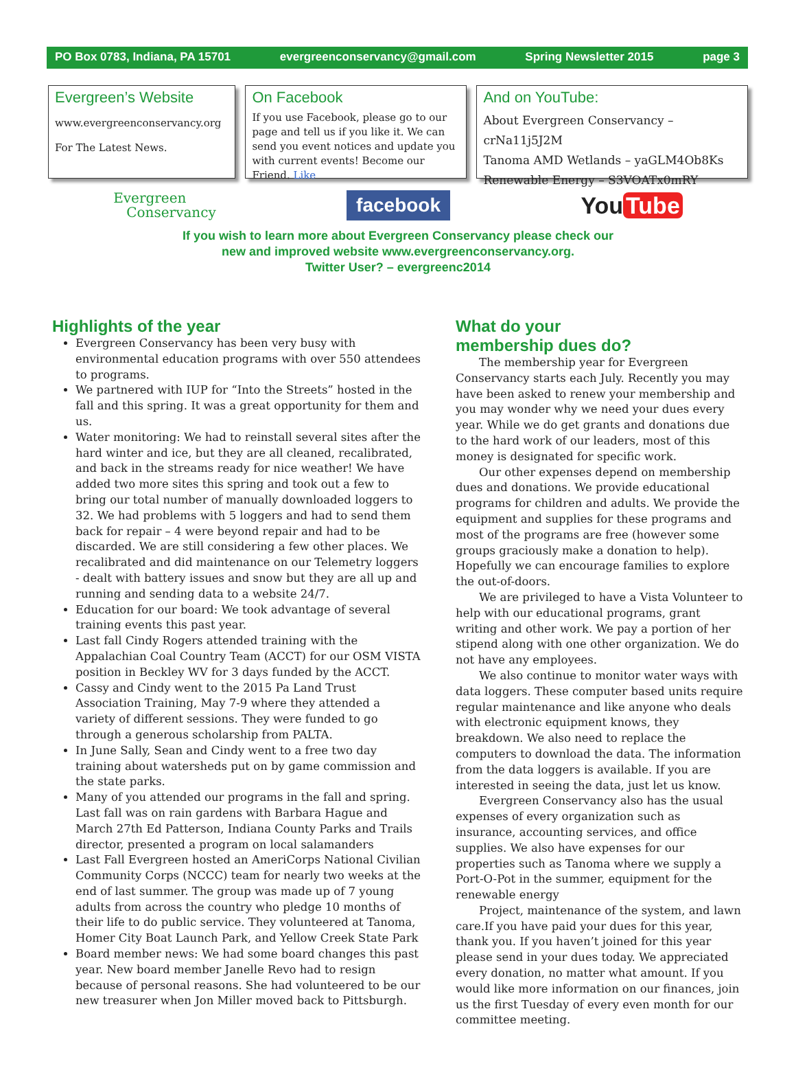PO Box 0783, Indiana, PA 15701 evergreenconservancy@gmail.com Spring Newsletter 2015 page 3
Evergreen’s Website
www.evergreenconservancy.org
For The Latest News.
On Facebook
If you use Facebook, please go to our page and tell us if you like it. We can send you event notices and update you with current events! Become our Friend. Like
And on YouTube:
About Evergreen Conservancy – crNa11j5J2M
Tanoma AMD Wetlands – yaGLM4Ob8Ks
Renewable Energy – S3VOATx0mRY
Evergreen
Conservancy
facebook
You Tube
If you wish to learn more about Evergreen Conservancy please check our
new and improved website www.evergreenconservancy.org.
Twitter User? – evergreenc2014
Highlights of the year
Evergreen Conservancy has been very busy with environmental education programs with over 550 attendees to programs.
We partnered with IUP for “Into the Streets” hosted in the fall and this spring. It was a great opportunity for them and us.
Water monitoring: We had to reinstall several sites after the hard winter and ice, but they are all cleaned, recalibrated, and back in the streams ready for nice weather! We have added two more sites this spring and took out a few to bring our total number of manually downloaded loggers to 32. We had problems with 5 loggers and had to send them back for repair – 4 were beyond repair and had to be discarded. We are still considering a few other places. We recalibrated and did maintenance on our Telemetry loggers - dealt with battery issues and snow but they are all up and running and sending data to a website 24/7.
Education for our board: We took advantage of several training events this past year.
Last fall Cindy Rogers attended training with the Appalachian Coal Country Team (ACCT) for our OSM VISTA position in Beckley WV for 3 days funded by the ACCT.
Cassy and Cindy went to the 2015 Pa Land Trust Association Training, May 7-9 where they attended a variety of different sessions. They were funded to go through a generous scholarship from PALTA.
In June Sally, Sean and Cindy went to a free two day training about watersheds put on by game commission and the state parks.
Many of you attended our programs in the fall and spring. Last fall was on rain gardens with Barbara Hague and March 27th Ed Patterson, Indiana County Parks and Trails director, presented a program on local salamanders
Last Fall Evergreen hosted an AmeriCorps National Civilian Community Corps (NCCC) team for nearly two weeks at the end of last summer. The group was made up of 7 young adults from across the country who pledge 10 months of their life to do public service. They volunteered at Tanoma, Homer City Boat Launch Park, and Yellow Creek State Park
Board member news: We had some board changes this past year. New board member Janelle Revo had to resign because of personal reasons. She had volunteered to be our new treasurer when Jon Miller moved back to Pittsburgh.
What do your
membership dues do?
The membership year for Evergreen Conservancy starts each July. Recently you may have been asked to renew your membership and you may wonder why we need your dues every year. While we do get grants and donations due to the hard work of our leaders, most of this money is designated for specific work.
Our other expenses depend on membership dues and donations. We provide educational programs for children and adults. We provide the equipment and supplies for these programs and most of the programs are free (however some groups graciously make a donation to help). Hopefully we can encourage families to explore the out-of-doors.
We are privileged to have a Vista Volunteer to help with our educational programs, grant writing and other work. We pay a portion of her stipend along with one other organization. We do not have any employees.
We also continue to monitor water ways with data loggers. These computer based units require regular maintenance and like anyone who deals with electronic equipment knows, they breakdown. We also need to replace the computers to download the data. The information from the data loggers is available. If you are interested in seeing the data, just let us know.
Evergreen Conservancy also has the usual expenses of every organization such as insurance, accounting services, and office supplies. We also have expenses for our properties such as Tanoma where we supply a Port-O-Pot in the summer, equipment for the renewable energy
Project, maintenance of the system, and lawn care.If you have paid your dues for this year, thank you. If you haven’t joined for this year please send in your dues today. We appreciated every donation, no matter what amount. If you would like more information on our finances, join us the first Tuesday of every even month for our committee meeting.